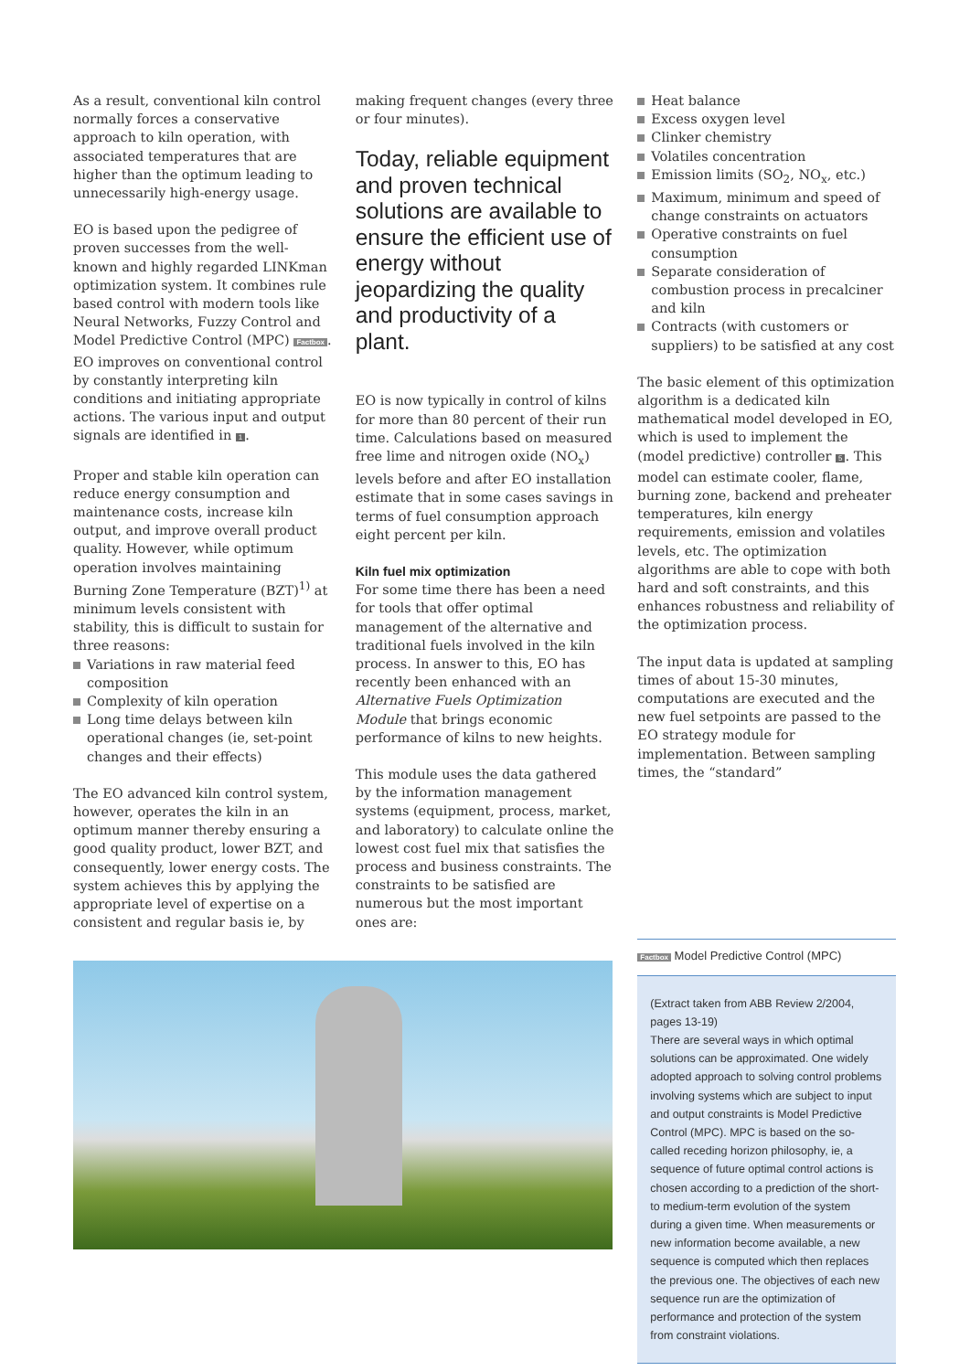As a result, conventional kiln control normally forces a conservative approach to kiln operation, with associated temperatures that are higher than the optimum leading to unnecessarily high-energy usage.
EO is based upon the pedigree of proven successes from the well-known and highly regarded LINKman optimization system. It combines rule based control with modern tools like Neural Networks, Fuzzy Control and Model Predictive Control (MPC) Factbox. EO improves on conventional control by constantly interpreting kiln conditions and initiating appropriate actions. The various input and output signals are identified in 1.
Proper and stable kiln operation can reduce energy consumption and maintenance costs, increase kiln output, and improve overall product quality. However, while optimum operation involves maintaining Burning Zone Temperature (BZT)<sup>1)</sup> at minimum levels consistent with stability, this is difficult to sustain for three reasons:
Variations in raw material feed composition
Complexity of kiln operation
Long time delays between kiln operational changes (ie, set-point changes and their effects)
The EO advanced kiln control system, however, operates the kiln in an optimum manner thereby ensuring a good quality product, lower BZT, and consequently, lower energy costs. The system achieves this by applying the appropriate level of expertise on a consistent and regular basis ie, by
making frequent changes (every three or four minutes).
Today, reliable equipment and proven technical solutions are available to ensure the efficient use of energy without jeopardizing the quality and productivity of a plant.
EO is now typically in control of kilns for more than 80 percent of their run time. Calculations based on measured free lime and nitrogen oxide (NO<sub>x</sub>) levels before and after EO installation estimate that in some cases savings in terms of fuel consumption approach eight percent per kiln.
Kiln fuel mix optimization
For some time there has been a need for tools that offer optimal management of the alternative and traditional fuels involved in the kiln process. In answer to this, EO has recently been enhanced with an Alternative Fuels Optimization Module that brings economic performance of kilns to new heights.
This module uses the data gathered by the information management systems (equipment, process, market, and laboratory) to calculate online the lowest cost fuel mix that satisfies the process and business constraints. The constraints to be satisfied are numerous but the most important ones are:
Heat balance
Excess oxygen level
Clinker chemistry
Volatiles concentration
Emission limits (SO<sub>2</sub>, NO<sub>x</sub>, etc.)
Maximum, minimum and speed of change constraints on actuators
Operative constraints on fuel consumption
Separate consideration of combustion process in precalciner and kiln
Contracts (with customers or suppliers) to be satisfied at any cost
The basic element of this optimization algorithm is a dedicated kiln mathematical model developed in EO, which is used to implement the (model predictive) controller 5. This model can estimate cooler, flame, burning zone, backend and preheater temperatures, kiln energy requirements, emission and volatiles levels, etc. The optimization algorithms are able to cope with both hard and soft constraints, and this enhances robustness and reliability of the optimization process.
The input data is updated at sampling times of about 15-30 minutes, computations are executed and the new fuel setpoints are passed to the EO strategy module for implementation. Between sampling times, the “standard”
Factbox Model Predictive Control (MPC)
(Extract taken from ABB Review 2/2004, pages 13-19)
There are several ways in which optimal solutions can be approximated. One widely adopted approach to solving control problems involving systems which are subject to input and output constraints is Model Predictive Control (MPC). MPC is based on the so-called receding horizon philosophy, ie, a sequence of future optimal control actions is chosen according to a prediction of the short- to medium-term evolution of the system during a given time. When measurements or new information become available, a new sequence is computed which then replaces the previous one. The objectives of each new sequence run are the optimization of performance and protection of the system from constraint violations.